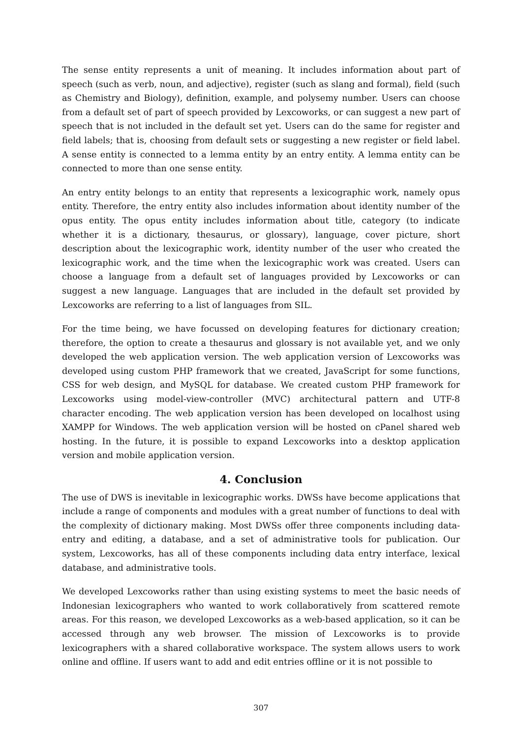The sense entity represents a unit of meaning. It includes information about part of speech (such as verb, noun, and adjective), register (such as slang and formal), field (such as Chemistry and Biology), definition, example, and polysemy number. Users can choose from a default set of part of speech provided by Lexcoworks, or can suggest a new part of speech that is not included in the default set yet. Users can do the same for register and field labels; that is, choosing from default sets or suggesting a new register or field label. A sense entity is connected to a lemma entity by an entry entity. A lemma entity can be connected to more than one sense entity.
An entry entity belongs to an entity that represents a lexicographic work, namely opus entity. Therefore, the entry entity also includes information about identity number of the opus entity. The opus entity includes information about title, category (to indicate whether it is a dictionary, thesaurus, or glossary), language, cover picture, short description about the lexicographic work, identity number of the user who created the lexicographic work, and the time when the lexicographic work was created. Users can choose a language from a default set of languages provided by Lexcoworks or can suggest a new language. Languages that are included in the default set provided by Lexcoworks are referring to a list of languages from SIL.
For the time being, we have focussed on developing features for dictionary creation; therefore, the option to create a thesaurus and glossary is not available yet, and we only developed the web application version. The web application version of Lexcoworks was developed using custom PHP framework that we created, JavaScript for some functions, CSS for web design, and MySQL for database. We created custom PHP framework for Lexcoworks using model-view-controller (MVC) architectural pattern and UTF-8 character encoding. The web application version has been developed on localhost using XAMPP for Windows. The web application version will be hosted on cPanel shared web hosting. In the future, it is possible to expand Lexcoworks into a desktop application version and mobile application version.
4. Conclusion
The use of DWS is inevitable in lexicographic works. DWSs have become applications that include a range of components and modules with a great number of functions to deal with the complexity of dictionary making. Most DWSs offer three components including data-entry and editing, a database, and a set of administrative tools for publication. Our system, Lexcoworks, has all of these components including data entry interface, lexical database, and administrative tools.
We developed Lexcoworks rather than using existing systems to meet the basic needs of Indonesian lexicographers who wanted to work collaboratively from scattered remote areas. For this reason, we developed Lexcoworks as a web-based application, so it can be accessed through any web browser. The mission of Lexcoworks is to provide lexicographers with a shared collaborative workspace. The system allows users to work online and offline. If users want to add and edit entries offline or it is not possible to
307